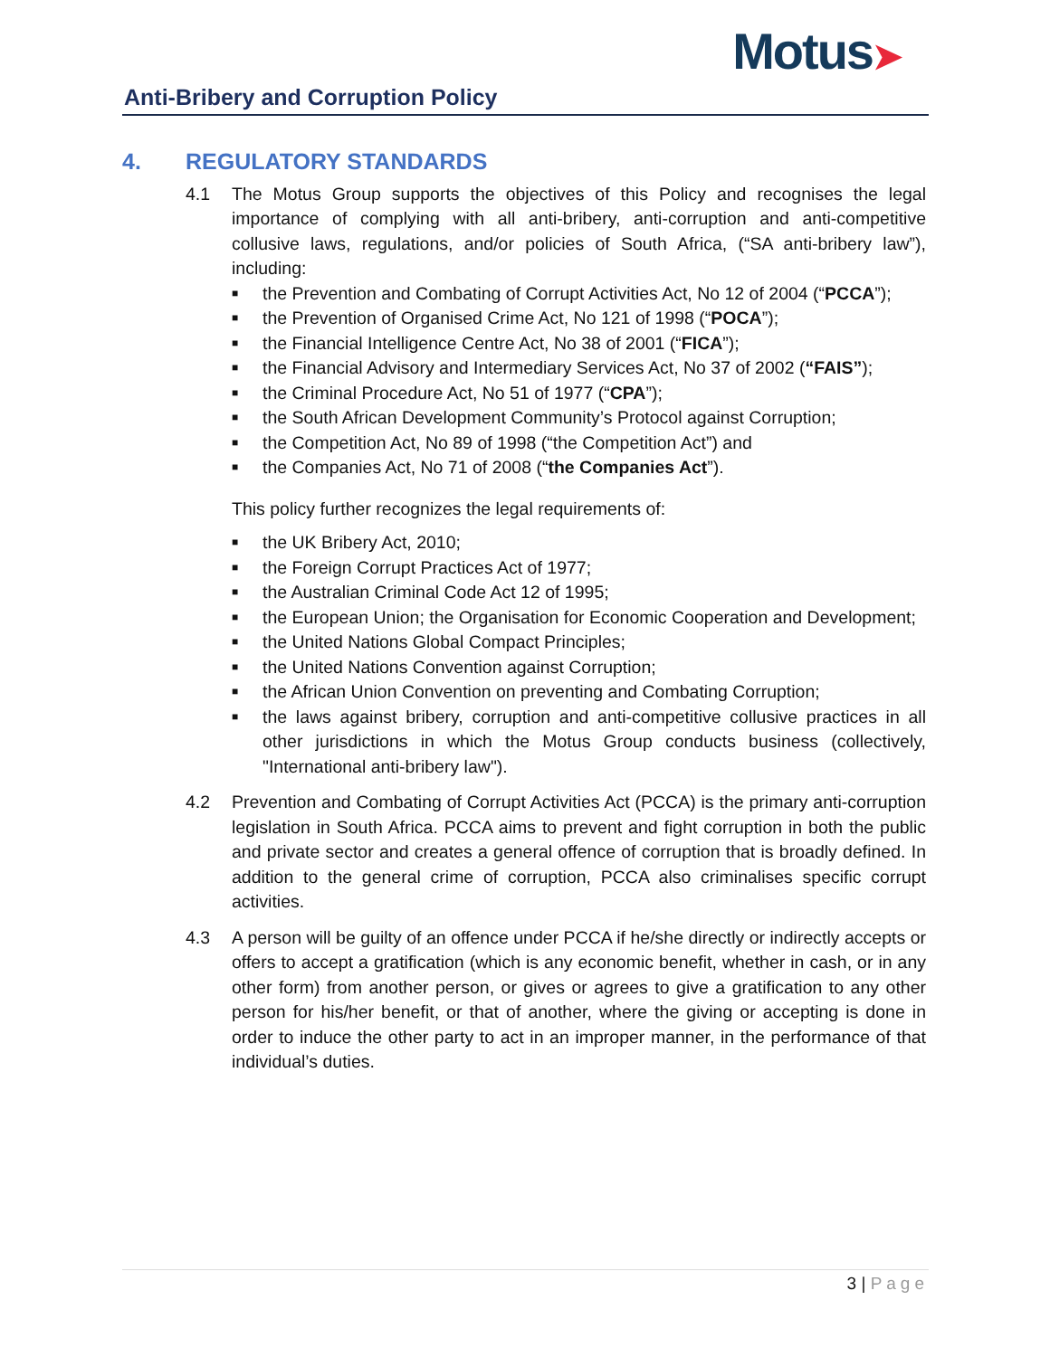Motus➤
Anti-Bribery and Corruption Policy
4. REGULATORY STANDARDS
4.1 The Motus Group supports the objectives of this Policy and recognises the legal importance of complying with all anti-bribery, anti-corruption and anti-competitive collusive laws, regulations, and/or policies of South Africa, (“SA anti-bribery law”), including:
■ the Prevention and Combating of Corrupt Activities Act, No 12 of 2004 (“PCCA”);
■ the Prevention of Organised Crime Act, No 121 of 1998 (“POCA”);
■ the Financial Intelligence Centre Act, No 38 of 2001 (“FICA”);
■ the Financial Advisory and Intermediary Services Act, No 37 of 2002 (“FAIS”);
■ the Criminal Procedure Act, No 51 of 1977 (“CPA”);
■ the South African Development Community’s Protocol against Corruption;
■ the Competition Act, No 89 of 1998 (“the Competition Act”) and
■ the Companies Act, No 71 of 2008 (“the Companies Act”).
This policy further recognizes the legal requirements of:
■ the UK Bribery Act, 2010;
■ the Foreign Corrupt Practices Act of 1977;
■ the Australian Criminal Code Act 12 of 1995;
■ the European Union; the Organisation for Economic Cooperation and Development;
■ the United Nations Global Compact Principles;
■ the United Nations Convention against Corruption;
■ the African Union Convention on preventing and Combating Corruption;
■ the laws against bribery, corruption and anti-competitive collusive practices in all other jurisdictions in which the Motus Group conducts business (collectively, "International anti-bribery law").
4.2 Prevention and Combating of Corrupt Activities Act (PCCA) is the primary anti-corruption legislation in South Africa. PCCA aims to prevent and fight corruption in both the public and private sector and creates a general offence of corruption that is broadly defined. In addition to the general crime of corruption, PCCA also criminalises specific corrupt activities.
4.3 A person will be guilty of an offence under PCCA if he/she directly or indirectly accepts or offers to accept a gratification (which is any economic benefit, whether in cash, or in any other form) from another person, or gives or agrees to give a gratification to any other person for his/her benefit, or that of another, where the giving or accepting is done in order to induce the other party to act in an improper manner, in the performance of that individual’s duties.
3 | Page